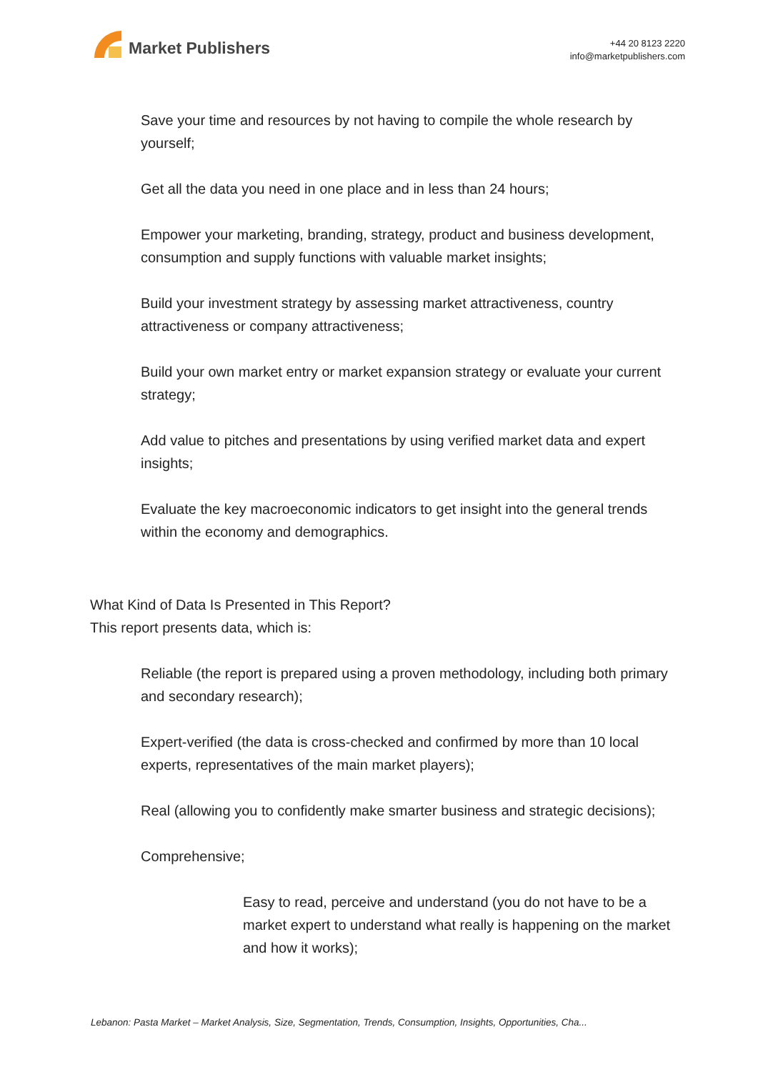Market Publishers
+44 20 8123 2220
info@marketpublishers.com
Save your time and resources by not having to compile the whole research by yourself;
Get all the data you need in one place and in less than 24 hours;
Empower your marketing, branding, strategy, product and business development, consumption and supply functions with valuable market insights;
Build your investment strategy by assessing market attractiveness, country attractiveness or company attractiveness;
Build your own market entry or market expansion strategy or evaluate your current strategy;
Add value to pitches and presentations by using verified market data and expert insights;
Evaluate the key macroeconomic indicators to get insight into the general trends within the economy and demographics.
What Kind of Data Is Presented in This Report?
This report presents data, which is:
Reliable (the report is prepared using a proven methodology, including both primary and secondary research);
Expert-verified (the data is cross-checked and confirmed by more than 10 local experts, representatives of the main market players);
Real (allowing you to confidently make smarter business and strategic decisions);
Comprehensive;
Easy to read, perceive and understand (you do not have to be a market expert to understand what really is happening on the market and how it works);
Lebanon: Pasta Market – Market Analysis, Size, Segmentation, Trends, Consumption, Insights, Opportunities, Cha...